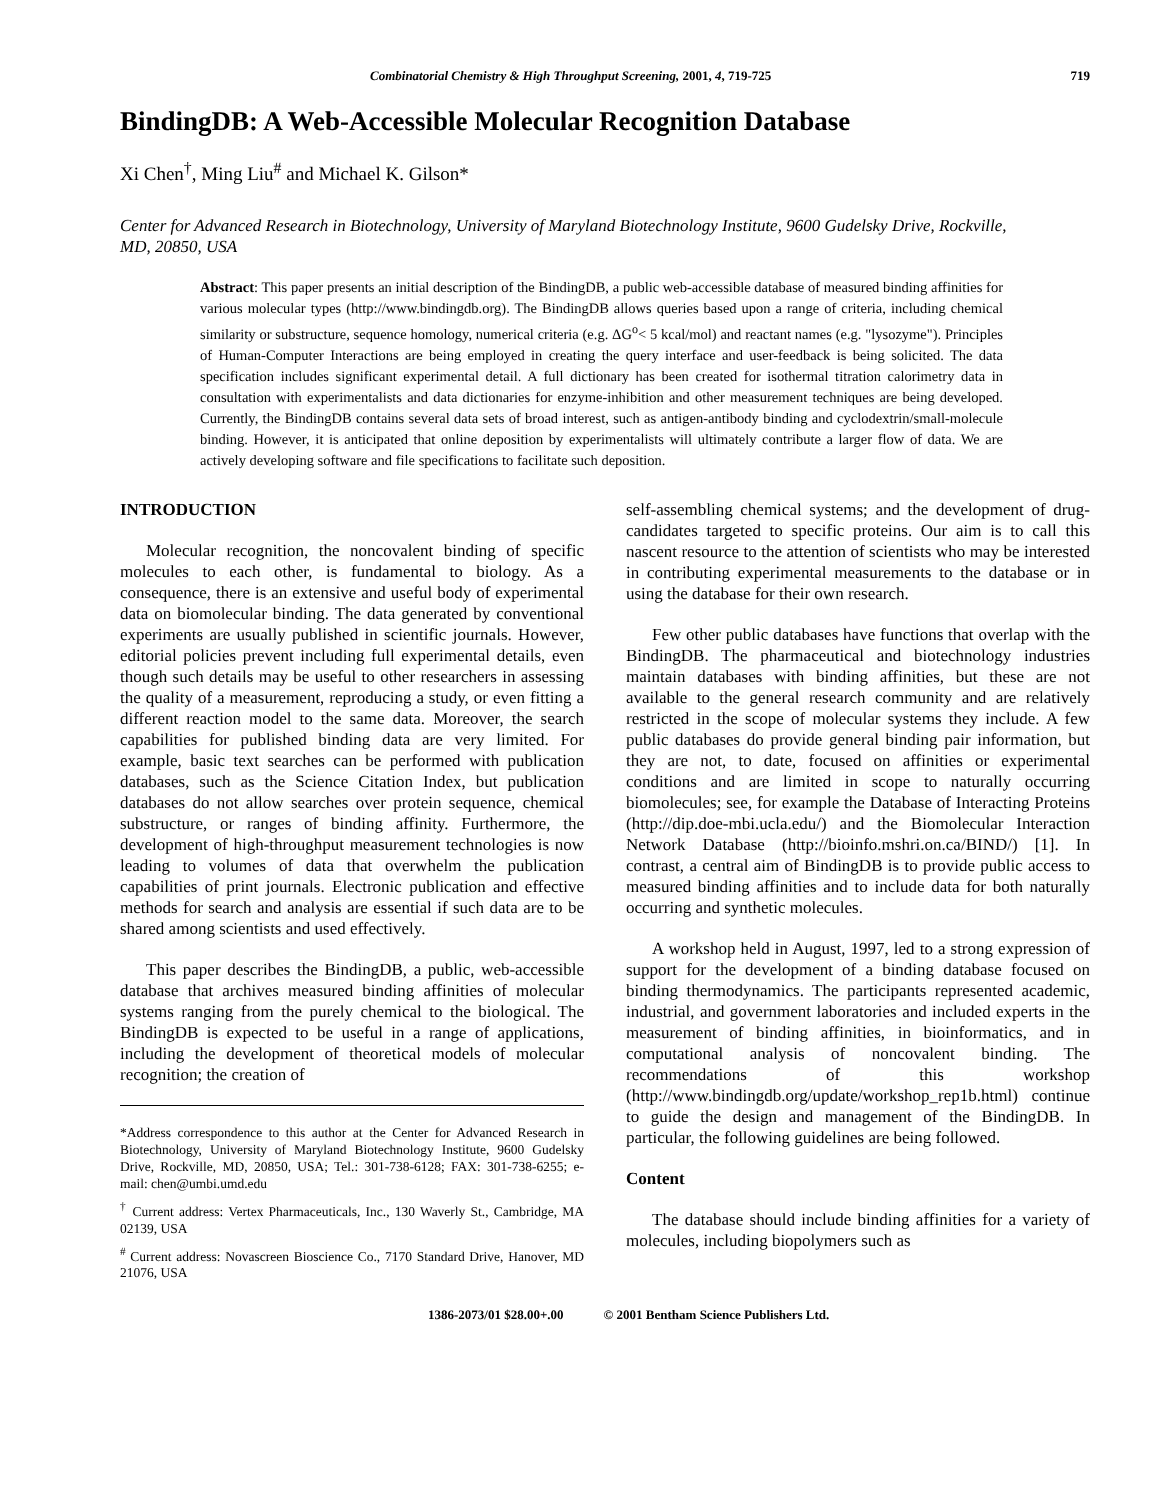Combinatorial Chemistry & High Throughput Screening, 2001, 4, 719-725 719
BindingDB: A Web-Accessible Molecular Recognition Database
Xi Chen<sup>†</sup>, Ming Liu<sup>#</sup> and Michael K. Gilson*
Center for Advanced Research in Biotechnology, University of Maryland Biotechnology Institute, 9600 Gudelsky Drive, Rockville, MD, 20850, USA
Abstract: This paper presents an initial description of the BindingDB, a public web-accessible database of measured binding affinities for various molecular types (http://www.bindingdb.org). The BindingDB allows queries based upon a range of criteria, including chemical similarity or substructure, sequence homology, numerical criteria (e.g. ΔG<sup>o</sup>< 5 kcal/mol) and reactant names (e.g. "lysozyme"). Principles of Human-Computer Interactions are being employed in creating the query interface and user-feedback is being solicited. The data specification includes significant experimental detail. A full dictionary has been created for isothermal titration calorimetry data in consultation with experimentalists and data dictionaries for enzyme-inhibition and other measurement techniques are being developed. Currently, the BindingDB contains several data sets of broad interest, such as antigen-antibody binding and cyclodextrin/small-molecule binding. However, it is anticipated that online deposition by experimentalists will ultimately contribute a larger flow of data. We are actively developing software and file specifications to facilitate such deposition.
INTRODUCTION
Molecular recognition, the noncovalent binding of specific molecules to each other, is fundamental to biology. As a consequence, there is an extensive and useful body of experimental data on biomolecular binding. The data generated by conventional experiments are usually published in scientific journals. However, editorial policies prevent including full experimental details, even though such details may be useful to other researchers in assessing the quality of a measurement, reproducing a study, or even fitting a different reaction model to the same data. Moreover, the search capabilities for published binding data are very limited. For example, basic text searches can be performed with publication databases, such as the Science Citation Index, but publication databases do not allow searches over protein sequence, chemical substructure, or ranges of binding affinity. Furthermore, the development of high-throughput measurement technologies is now leading to volumes of data that overwhelm the publication capabilities of print journals. Electronic publication and effective methods for search and analysis are essential if such data are to be shared among scientists and used effectively.
This paper describes the BindingDB, a public, web-accessible database that archives measured binding affinities of molecular systems ranging from the purely chemical to the biological. The BindingDB is expected to be useful in a range of applications, including the development of theoretical models of molecular recognition; the creation of
*Address correspondence to this author at the Center for Advanced Research in Biotechnology, University of Maryland Biotechnology Institute, 9600 Gudelsky Drive, Rockville, MD, 20850, USA; Tel.: 301-738-6128; FAX: 301-738-6255; e-mail: chen@umbi.umd.edu
<sup>†</sup> Current address: Vertex Pharmaceuticals, Inc., 130 Waverly St., Cambridge, MA 02139, USA
<sup>#</sup> Current address: Novascreen Bioscience Co., 7170 Standard Drive, Hanover, MD 21076, USA
self-assembling chemical systems; and the development of drug-candidates targeted to specific proteins. Our aim is to call this nascent resource to the attention of scientists who may be interested in contributing experimental measurements to the database or in using the database for their own research.
Few other public databases have functions that overlap with the BindingDB. The pharmaceutical and biotechnology industries maintain databases with binding affinities, but these are not available to the general research community and are relatively restricted in the scope of molecular systems they include. A few public databases do provide general binding pair information, but they are not, to date, focused on affinities or experimental conditions and are limited in scope to naturally occurring biomolecules; see, for example the Database of Interacting Proteins (http://dip.doe-mbi.ucla.edu/) and the Biomolecular Interaction Network Database (http://bioinfo.mshri.on.ca/BIND/) [1]. In contrast, a central aim of BindingDB is to provide public access to measured binding affinities and to include data for both naturally occurring and synthetic molecules.
A workshop held in August, 1997, led to a strong expression of support for the development of a binding database focused on binding thermodynamics. The participants represented academic, industrial, and government laboratories and included experts in the measurement of binding affinities, in bioinformatics, and in computational analysis of noncovalent binding. The recommendations of this workshop (http://www.bindingdb.org/update/workshop_rep1b.html) continue to guide the design and management of the BindingDB. In particular, the following guidelines are being followed.
Content
The database should include binding affinities for a variety of molecules, including biopolymers such as
1386-2073/01 $28.00+.00 © 2001 Bentham Science Publishers Ltd.